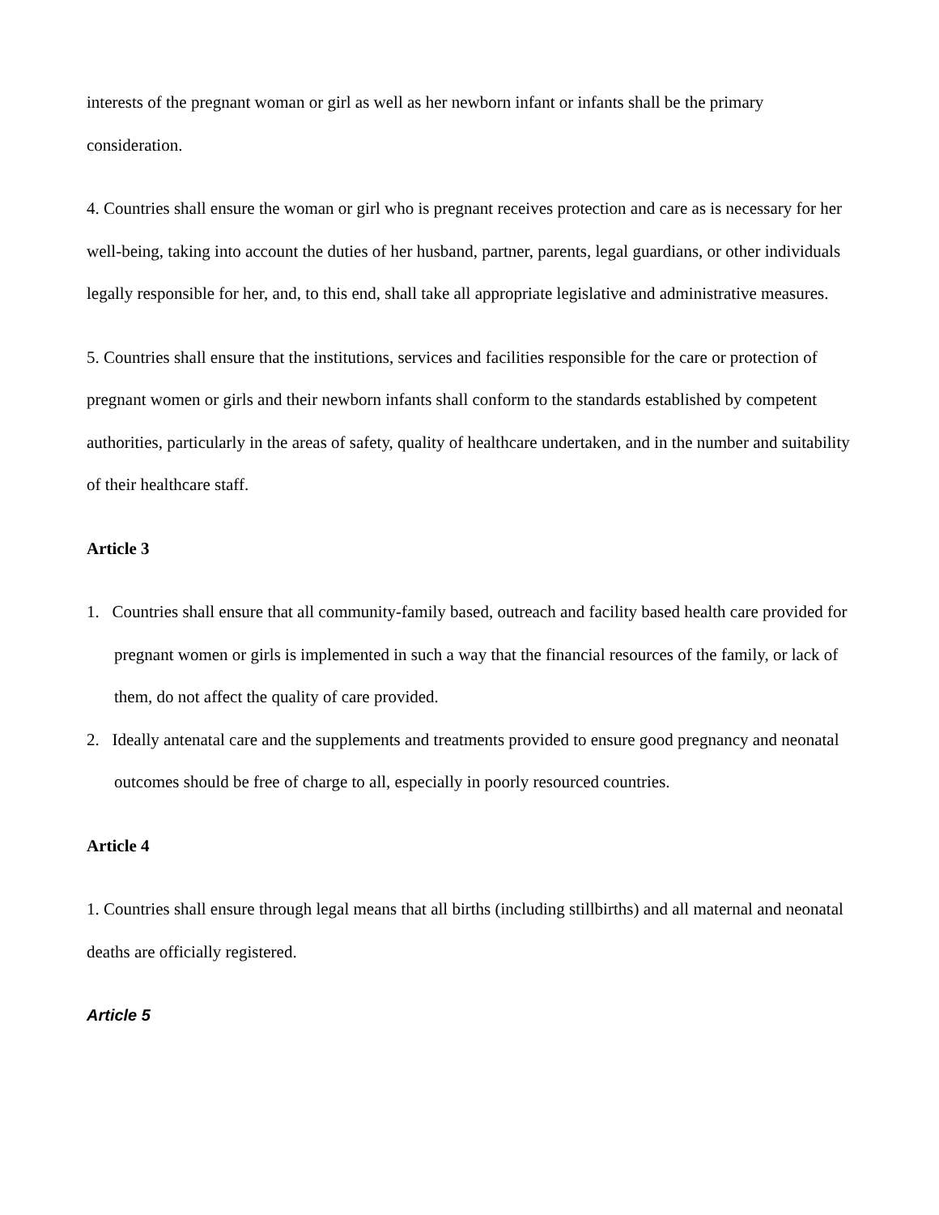interests of the pregnant woman or girl as well as her newborn infant or infants shall be the primary consideration.
4. Countries shall ensure the woman or girl who is pregnant receives protection and care as is necessary for her well-being, taking into account the duties of her husband, partner, parents, legal guardians, or other individuals legally responsible for her, and, to this end, shall take all appropriate legislative and administrative measures.
5. Countries shall ensure that the institutions, services and facilities responsible for the care or protection of pregnant women or girls and their newborn infants shall conform to the standards established by competent authorities, particularly in the areas of safety, quality of healthcare undertaken, and in the number and suitability of their healthcare staff.
Article 3
1. Countries shall ensure that all community-family based, outreach and facility based health care provided for pregnant women or girls is implemented in such a way that the financial resources of the family, or lack of them, do not affect the quality of care provided.
2. Ideally antenatal care and the supplements and treatments provided to ensure good pregnancy and neonatal outcomes should be free of charge to all, especially in poorly resourced countries.
Article 4
1. Countries shall ensure through legal means that all births (including stillbirths) and all maternal and neonatal deaths are officially registered.
Article 5